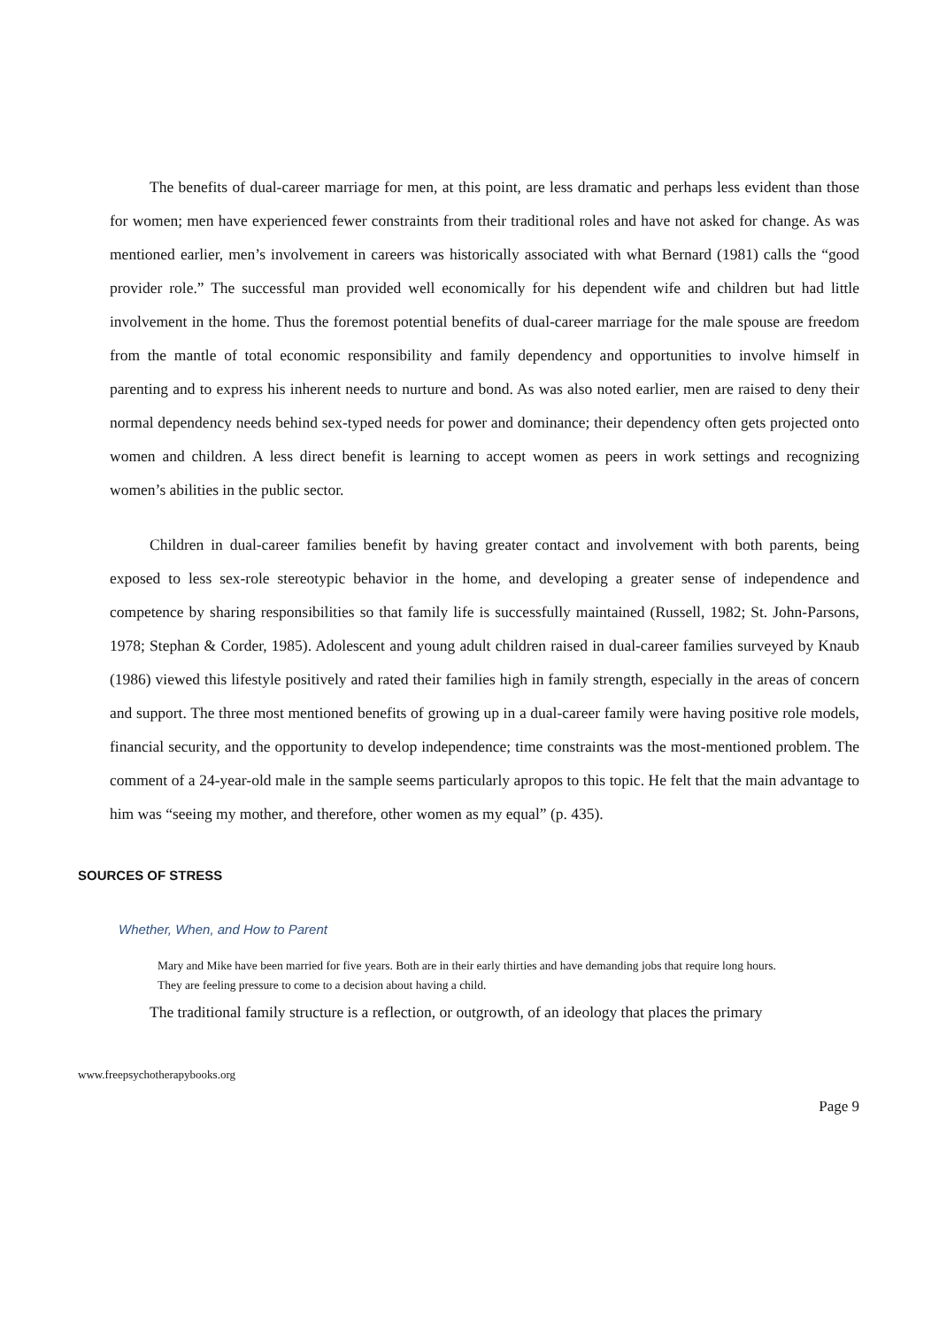The benefits of dual-career marriage for men, at this point, are less dramatic and perhaps less evident than those for women; men have experienced fewer constraints from their traditional roles and have not asked for change. As was mentioned earlier, men’s involvement in careers was historically associated with what Bernard (1981) calls the “good provider role.” The successful man provided well economically for his dependent wife and children but had little involvement in the home. Thus the foremost potential benefits of dual-career marriage for the male spouse are freedom from the mantle of total economic responsibility and family dependency and opportunities to involve himself in parenting and to express his inherent needs to nurture and bond. As was also noted earlier, men are raised to deny their normal dependency needs behind sex-typed needs for power and dominance; their dependency often gets projected onto women and children. A less direct benefit is learning to accept women as peers in work settings and recognizing women’s abilities in the public sector.
Children in dual-career families benefit by having greater contact and involvement with both parents, being exposed to less sex-role stereotypic behavior in the home, and developing a greater sense of independence and competence by sharing responsibilities so that family life is successfully maintained (Russell, 1982; St. John-Parsons, 1978; Stephan & Corder, 1985). Adolescent and young adult children raised in dual-career families surveyed by Knaub (1986) viewed this lifestyle positively and rated their families high in family strength, especially in the areas of concern and support. The three most mentioned benefits of growing up in a dual-career family were having positive role models, financial security, and the opportunity to develop independence; time constraints was the most-mentioned problem. The comment of a 24-year-old male in the sample seems particularly apropos to this topic. He felt that the main advantage to him was “seeing my mother, and therefore, other women as my equal” (p. 435).
SOURCES OF STRESS
Whether, When, and How to Parent
Mary and Mike have been married for five years. Both are in their early thirties and have demanding jobs that require long hours. They are feeling pressure to come to a decision about having a child.
The traditional family structure is a reflection, or outgrowth, of an ideology that places the primary
www.freepsychotherapybooks.org
Page 9